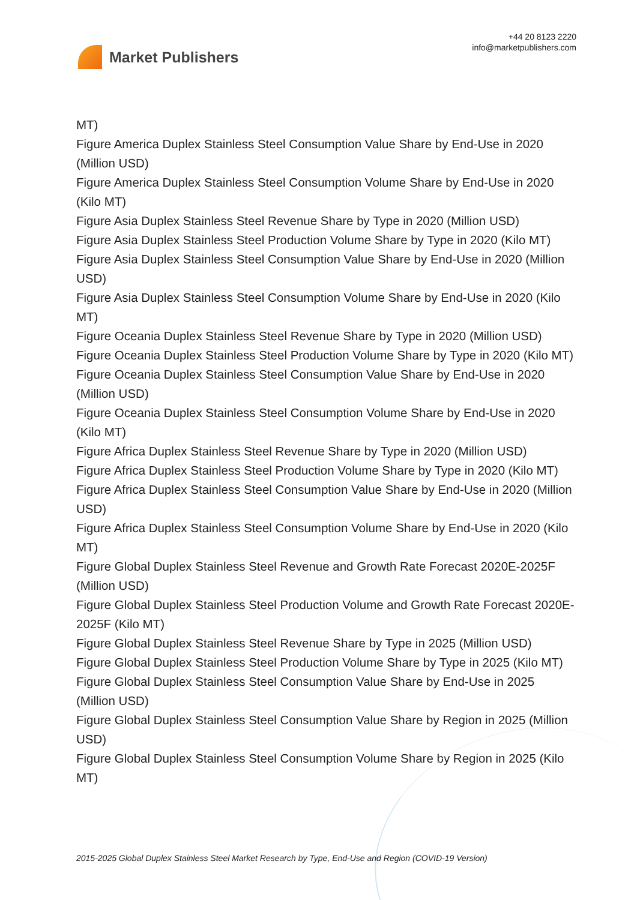Market Publishers
+44 20 8123 2220
info@marketpublishers.com
MT)
Figure America Duplex Stainless Steel Consumption Value Share by End-Use in 2020 (Million USD)
Figure America Duplex Stainless Steel Consumption Volume Share by End-Use in 2020 (Kilo MT)
Figure Asia Duplex Stainless Steel Revenue Share by Type in 2020 (Million USD)
Figure Asia Duplex Stainless Steel Production Volume Share by Type in 2020 (Kilo MT)
Figure Asia Duplex Stainless Steel Consumption Value Share by End-Use in 2020 (Million USD)
Figure Asia Duplex Stainless Steel Consumption Volume Share by End-Use in 2020 (Kilo MT)
Figure Oceania Duplex Stainless Steel Revenue Share by Type in 2020 (Million USD)
Figure Oceania Duplex Stainless Steel Production Volume Share by Type in 2020 (Kilo MT)
Figure Oceania Duplex Stainless Steel Consumption Value Share by End-Use in 2020 (Million USD)
Figure Oceania Duplex Stainless Steel Consumption Volume Share by End-Use in 2020 (Kilo MT)
Figure Africa Duplex Stainless Steel Revenue Share by Type in 2020 (Million USD)
Figure Africa Duplex Stainless Steel Production Volume Share by Type in 2020 (Kilo MT)
Figure Africa Duplex Stainless Steel Consumption Value Share by End-Use in 2020 (Million USD)
Figure Africa Duplex Stainless Steel Consumption Volume Share by End-Use in 2020 (Kilo MT)
Figure Global Duplex Stainless Steel Revenue and Growth Rate Forecast 2020E-2025F (Million USD)
Figure Global Duplex Stainless Steel Production Volume and Growth Rate Forecast 2020E-2025F (Kilo MT)
Figure Global Duplex Stainless Steel Revenue Share by Type in 2025 (Million USD)
Figure Global Duplex Stainless Steel Production Volume Share by Type in 2025 (Kilo MT)
Figure Global Duplex Stainless Steel Consumption Value Share by End-Use in 2025 (Million USD)
Figure Global Duplex Stainless Steel Consumption Value Share by Region in 2025 (Million USD)
Figure Global Duplex Stainless Steel Consumption Volume Share by Region in 2025 (Kilo MT)
2015-2025 Global Duplex Stainless Steel Market Research by Type, End-Use and Region (COVID-19 Version)